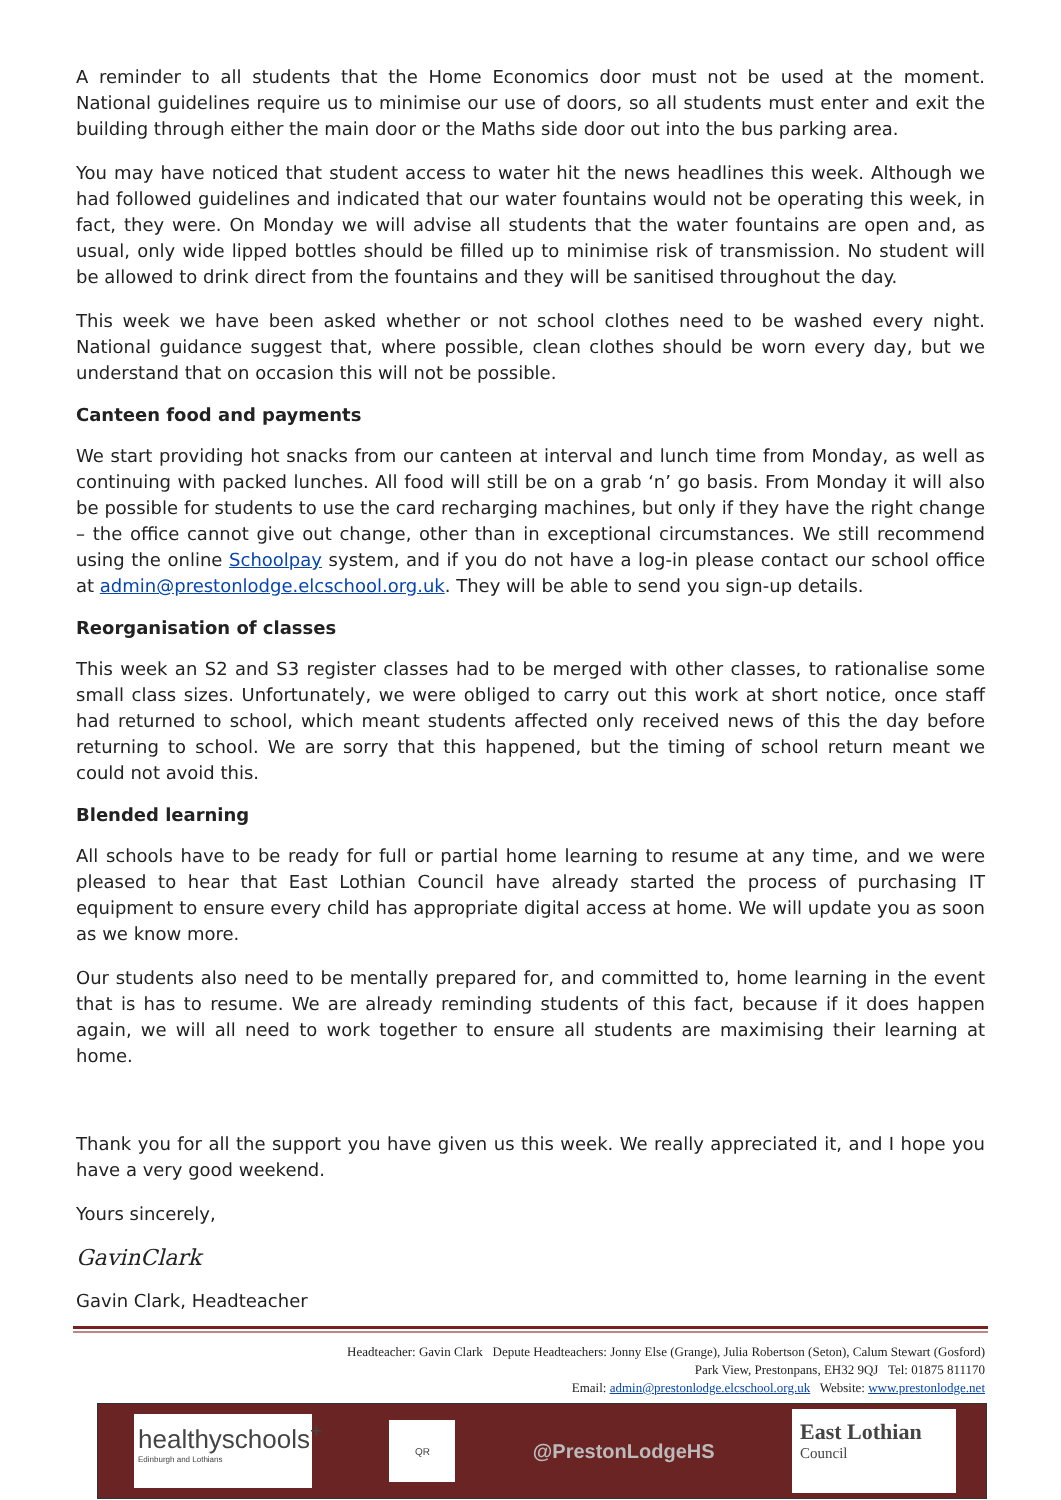A reminder to all students that the Home Economics door must not be used at the moment. National guidelines require us to minimise our use of doors, so all students must enter and exit the building through either the main door or the Maths side door out into the bus parking area.
You may have noticed that student access to water hit the news headlines this week. Although we had followed guidelines and indicated that our water fountains would not be operating this week, in fact, they were. On Monday we will advise all students that the water fountains are open and, as usual, only wide lipped bottles should be filled up to minimise risk of transmission. No student will be allowed to drink direct from the fountains and they will be sanitised throughout the day.
This week we have been asked whether or not school clothes need to be washed every night. National guidance suggest that, where possible, clean clothes should be worn every day, but we understand that on occasion this will not be possible.
Canteen food and payments
We start providing hot snacks from our canteen at interval and lunch time from Monday, as well as continuing with packed lunches. All food will still be on a grab ‘n’ go basis. From Monday it will also be possible for students to use the card recharging machines, but only if they have the right change – the office cannot give out change, other than in exceptional circumstances. We still recommend using the online Schoolpay system, and if you do not have a log-in please contact our school office at admin@prestonlodge.elcschool.org.uk. They will be able to send you sign-up details.
Reorganisation of classes
This week an S2 and S3 register classes had to be merged with other classes, to rationalise some small class sizes. Unfortunately, we were obliged to carry out this work at short notice, once staff had returned to school, which meant students affected only received news of this the day before returning to school. We are sorry that this happened, but the timing of school return meant we could not avoid this.
Blended learning
All schools have to be ready for full or partial home learning to resume at any time, and we were pleased to hear that East Lothian Council have already started the process of purchasing IT equipment to ensure every child has appropriate digital access at home. We will update you as soon as we know more.
Our students also need to be mentally prepared for, and committed to, home learning in the event that is has to resume. We are already reminding students of this fact, because if it does happen again, we will all need to work together to ensure all students are maximising their learning at home.
Thank you for all the support you have given us this week. We really appreciated it, and I hope you have a very good weekend.
Yours sincerely,
GavinClark
Gavin Clark, Headteacher
Headteacher: Gavin Clark Depute Headteachers: Jonny Else (Grange), Julia Robertson (Seton), Calum Stewart (Gosford)
Park View, Prestonpans, EH32 9QJ Tel: 01875 811170
Email: admin@prestonlodge.elcschool.org.uk Website: www.prestonlodge.net
healthyschools<sup>+</sup>
Edinburgh and Lothians
QR
@PrestonLodgeHS
East Lothian
Council